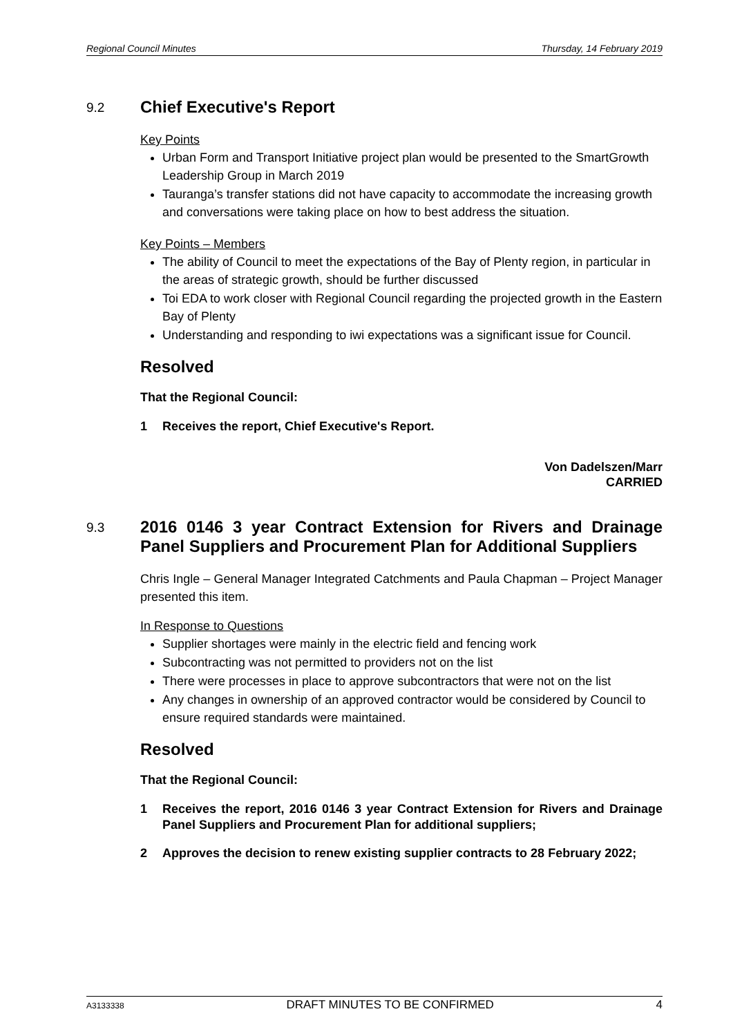Regional Council Minutes Thursday, 14 February 2019
9.2
Chief Executive's Report
Key Points
Urban Form and Transport Initiative project plan would be presented to the SmartGrowth Leadership Group in March 2019
Tauranga’s transfer stations did not have capacity to accommodate the increasing growth and conversations were taking place on how to best address the situation.
Key Points – Members
The ability of Council to meet the expectations of the Bay of Plenty region, in particular in the areas of strategic growth, should be further discussed
Toi EDA to work closer with Regional Council regarding the projected growth in the Eastern Bay of Plenty
Understanding and responding to iwi expectations was a significant issue for Council.
Resolved
That the Regional Council:
1 Receives the report, Chief Executive's Report.
Von Dadelszen/Marr
CARRIED
9.3
2016 0146 3 year Contract Extension for Rivers and Drainage Panel Suppliers and Procurement Plan for Additional Suppliers
Chris Ingle – General Manager Integrated Catchments and Paula Chapman – Project Manager presented this item.
In Response to Questions
Supplier shortages were mainly in the electric field and fencing work
Subcontracting was not permitted to providers not on the list
There were processes in place to approve subcontractors that were not on the list
Any changes in ownership of an approved contractor would be considered by Council to ensure required standards were maintained.
Resolved
That the Regional Council:
1 Receives the report, 2016 0146 3 year Contract Extension for Rivers and Drainage Panel Suppliers and Procurement Plan for additional suppliers;
2 Approves the decision to renew existing supplier contracts to 28 February 2022;
A3133338 DRAFT MINUTES TO BE CONFIRMED 4